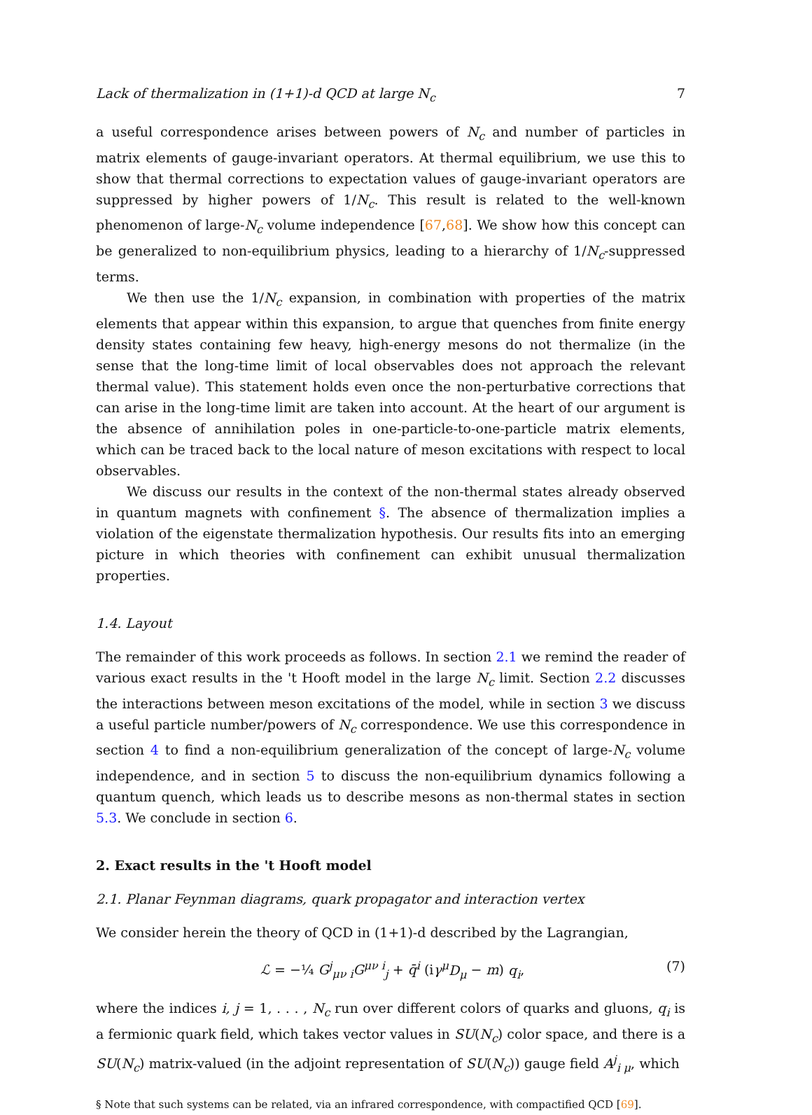Lack of thermalization in (1+1)-d QCD at large N<sub>c</sub> 7
a useful correspondence arises between powers of N<sub>c</sub> and number of particles in matrix elements of gauge-invariant operators. At thermal equilibrium, we use this to show that thermal corrections to expectation values of gauge-invariant operators are suppressed by higher powers of 1/N<sub>c</sub>. This result is related to the well-known phenomenon of large-N<sub>c</sub> volume independence [67,68]. We show how this concept can be generalized to non-equilibrium physics, leading to a hierarchy of 1/N<sub>c</sub>-suppressed terms.
We then use the 1/N<sub>c</sub> expansion, in combination with properties of the matrix elements that appear within this expansion, to argue that quenches from finite energy density states containing few heavy, high-energy mesons do not thermalize (in the sense that the long-time limit of local observables does not approach the relevant thermal value). This statement holds even once the non-perturbative corrections that can arise in the long-time limit are taken into account. At the heart of our argument is the absence of annihilation poles in one-particle-to-one-particle matrix elements, which can be traced back to the local nature of meson excitations with respect to local observables.
We discuss our results in the context of the non-thermal states already observed in quantum magnets with confinement §. The absence of thermalization implies a violation of the eigenstate thermalization hypothesis. Our results fits into an emerging picture in which theories with confinement can exhibit unusual thermalization properties.
1.4. Layout
The remainder of this work proceeds as follows. In section 2.1 we remind the reader of various exact results in the 't Hooft model in the large N<sub>c</sub> limit. Section 2.2 discusses the interactions between meson excitations of the model, while in section 3 we discuss a useful particle number/powers of N<sub>c</sub> correspondence. We use this correspondence in section 4 to find a non-equilibrium generalization of the concept of large-N<sub>c</sub> volume independence, and in section 5 to discuss the non-equilibrium dynamics following a quantum quench, which leads us to describe mesons as non-thermal states in section 5.3. We conclude in section 6.
2. Exact results in the 't Hooft model
2.1. Planar Feynman diagrams, quark propagator and interaction vertex
We consider herein the theory of QCD in (1+1)-d described by the Lagrangian,
ℒ = −¼ G<sup>j</sup><sub>μν i</sub>G<sup>μν i</sup><sub>j</sub> + q̄<sup>i</sup> (iγ<sup>μ</sup>D<sub>μ</sub> − m) q<sub>i</sub>, (7)
where the indices i, j = 1, . . . , N<sub>c</sub> run over different colors of quarks and gluons, q<sub>i</sub> is a fermionic quark field, which takes vector values in SU(N<sub>c</sub>) color space, and there is a SU(N<sub>c</sub>) matrix-valued (in the adjoint representation of SU(N<sub>c</sub>)) gauge field A<sup>j</sup><sub>i μ</sub>, which
§ Note that such systems can be related, via an infrared correspondence, with compactified QCD [69].